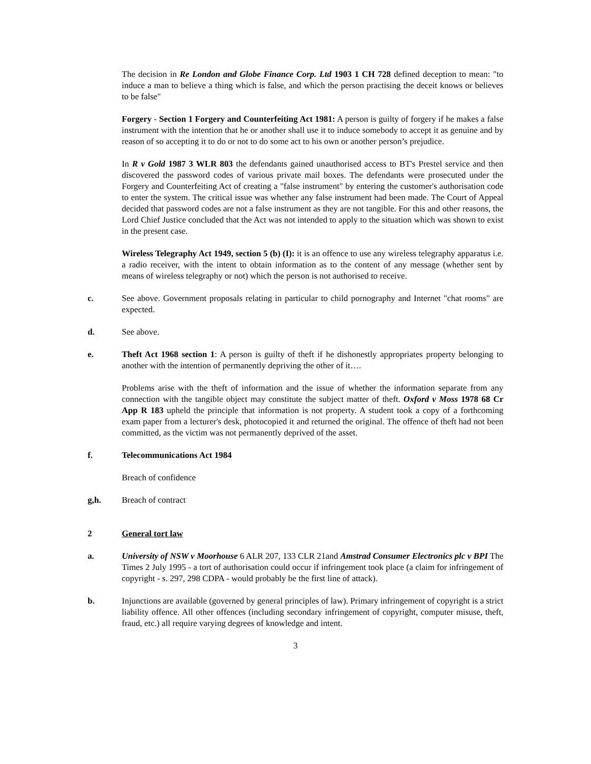The decision in Re London and Globe Finance Corp. Ltd 1903 1 CH 728 defined deception to mean: "to induce a man to believe a thing which is false, and which the person practising the deceit knows or believes to be false"
Forgery - Section 1 Forgery and Counterfeiting Act 1981: A person is guilty of forgery if he makes a false instrument with the intention that he or another shall use it to induce somebody to accept it as genuine and by reason of so accepting it to do or not to do some act to his own or another person’s prejudice.
In R v Gold 1987 3 WLR 803 the defendants gained unauthorised access to BT's Prestel service and then discovered the password codes of various private mail boxes. The defendants were prosecuted under the Forgery and Counterfeiting Act of creating a "false instrument" by entering the customer's authorisation code to enter the system. The critical issue was whether any false instrument had been made. The Court of Appeal decided that password codes are not a false instrument as they are not tangible. For this and other reasons, the Lord Chief Justice concluded that the Act was not intended to apply to the situation which was shown to exist in the present case.
Wireless Telegraphy Act 1949, section 5 (b) (I): it is an offence to use any wireless telegraphy apparatus i.e. a radio receiver, with the intent to obtain information as to the content of any message (whether sent by means of wireless telegraphy or not) which the person is not authorised to receive.
c. See above. Government proposals relating in particular to child pornography and Internet "chat rooms" are expected.
d. See above.
e. Theft Act 1968 section 1: A person is guilty of theft if he dishonestly appropriates property belonging to another with the intention of permanently depriving the other of it….
Problems arise with the theft of information and the issue of whether the information separate from any connection with the tangible object may constitute the subject matter of theft. Oxford v Moss 1978 68 Cr App R 183 upheld the principle that information is not property. A student took a copy of a forthcoming exam paper from a lecturer's desk, photocopied it and returned the original. The offence of theft had not been committed, as the victim was not permanently deprived of the asset.
f. Telecommunications Act 1984
Breach of confidence
g,h. Breach of contract
2 General tort law
a. University of NSW v Moorhouse 6 ALR 207, 133 CLR 21and Amstrad Consumer Electronics plc v BPI The Times 2 July 1995 - a tort of authorisation could occur if infringement took place (a claim for infringement of copyright - s. 297, 298 CDPA - would probably be the first line of attack).
b. Injunctions are available (governed by general principles of law). Primary infringement of copyright is a strict liability offence. All other offences (including secondary infringement of copyright, computer misuse, theft, fraud, etc.) all require varying degrees of knowledge and intent.
3